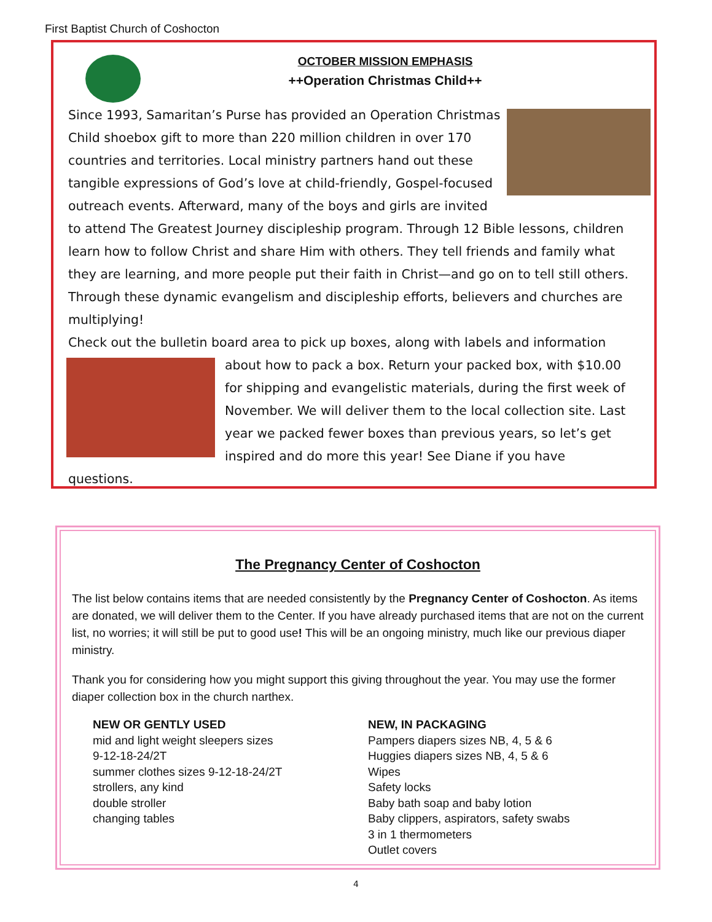First Baptist Church of Coshocton
OCTOBER MISSION EMPHASIS
++Operation Christmas Child++
Since 1993, Samaritan’s Purse has provided an Operation Christmas Child shoebox gift to more than 220 million children in over 170 countries and territories. Local ministry partners hand out these tangible expressions of God’s love at child-friendly, Gospel-focused outreach events. Afterward, many of the boys and girls are invited to attend The Greatest Journey discipleship program. Through 12 Bible lessons, children learn how to follow Christ and share Him with others. They tell friends and family what they are learning, and more people put their faith in Christ—and go on to tell still others. Through these dynamic evangelism and discipleship efforts, believers and churches are multiplying!
Check out the bulletin board area to pick up boxes, along with labels and information
about how to pack a box. Return your packed box, with $10.00 for shipping and evangelistic materials, during the first week of November. We will deliver them to the local collection site. Last year we packed fewer boxes than previous years, so let’s get inspired and do more this year! See Diane if you have questions.
The Pregnancy Center of Coshocton
The list below contains items that are needed consistently by the Pregnancy Center of Coshocton. As items are donated, we will deliver them to the Center. If you have already purchased items that are not on the current list, no worries; it will still be put to good use! This will be an ongoing ministry, much like our previous diaper ministry.
Thank you for considering how you might support this giving throughout the year. You may use the former diaper collection box in the church narthex.
NEW OR GENTLY USED
mid and light weight sleepers sizes
9-12-18-24/2T
summer clothes sizes 9-12-18-24/2T
strollers, any kind
double stroller
changing tables
NEW, IN PACKAGING
Pampers diapers sizes NB, 4, 5 & 6
Huggies diapers sizes NB, 4, 5 & 6
Wipes
Safety locks
Baby bath soap and baby lotion
Baby clippers, aspirators, safety swabs
3 in 1 thermometers
Outlet covers
4